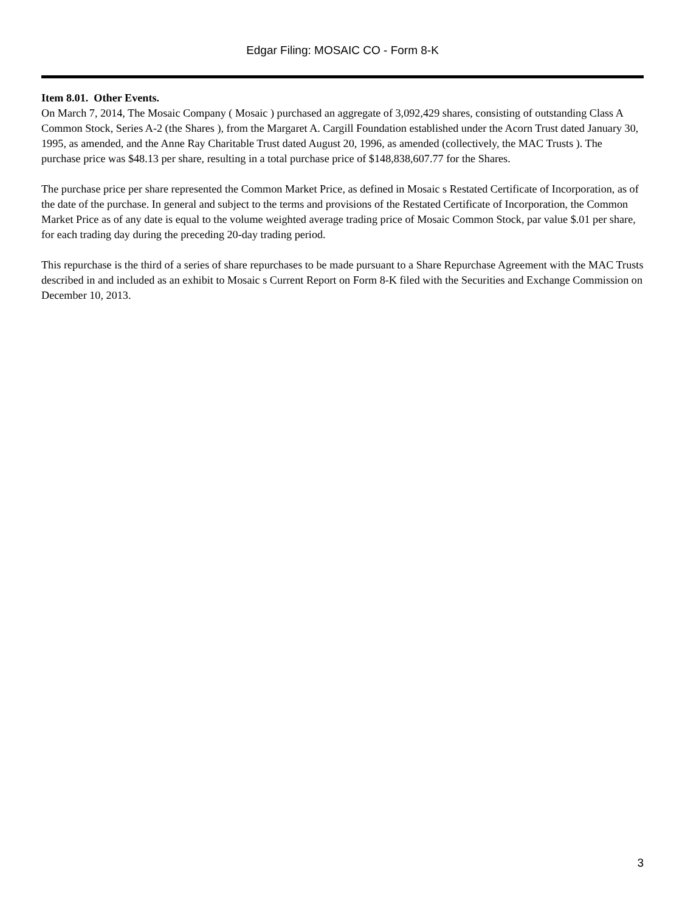Edgar Filing: MOSAIC CO - Form 8-K
Item 8.01. Other Events.
On March 7, 2014, The Mosaic Company ( Mosaic ) purchased an aggregate of 3,092,429 shares, consisting of outstanding Class A Common Stock, Series A-2 (the Shares ), from the Margaret A. Cargill Foundation established under the Acorn Trust dated January 30, 1995, as amended, and the Anne Ray Charitable Trust dated August 20, 1996, as amended (collectively, the MAC Trusts ). The purchase price was $48.13 per share, resulting in a total purchase price of $148,838,607.77 for the Shares.
The purchase price per share represented the Common Market Price, as defined in Mosaic s Restated Certificate of Incorporation, as of the date of the purchase. In general and subject to the terms and provisions of the Restated Certificate of Incorporation, the Common Market Price as of any date is equal to the volume weighted average trading price of Mosaic Common Stock, par value $.01 per share, for each trading day during the preceding 20-day trading period.
This repurchase is the third of a series of share repurchases to be made pursuant to a Share Repurchase Agreement with the MAC Trusts described in and included as an exhibit to Mosaic s Current Report on Form 8-K filed with the Securities and Exchange Commission on December 10, 2013.
3